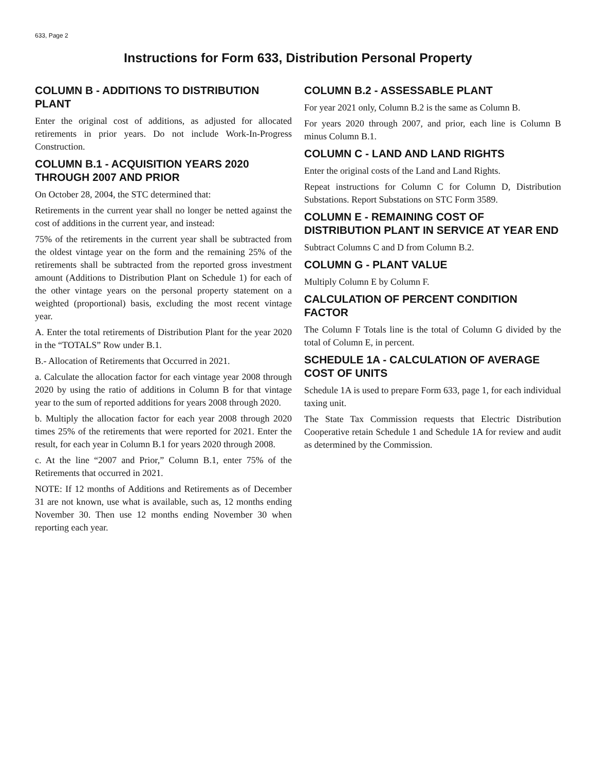633, Page 2
Instructions for Form 633, Distribution Personal Property
COLUMN B - ADDITIONS TO DISTRIBUTION PLANT
Enter the original cost of additions, as adjusted for allocated retirements in prior years. Do not include Work-In-Progress Construction.
COLUMN B.1 - ACQUISITION YEARS 2020 THROUGH 2007 AND PRIOR
On October 28, 2004, the STC determined that:
Retirements in the current year shall no longer be netted against the cost of additions in the current year, and instead:
75% of the retirements in the current year shall be subtracted from the oldest vintage year on the form and the remaining 25% of the retirements shall be subtracted from the reported gross investment amount (Additions to Distribution Plant on Schedule 1) for each of the other vintage years on the personal property statement on a weighted (proportional) basis, excluding the most recent vintage year.
A. Enter the total retirements of Distribution Plant for the year 2020 in the “TOTALS” Row under B.1.
B.- Allocation of Retirements that Occurred in 2021.
a. Calculate the allocation factor for each vintage year 2008 through 2020 by using the ratio of additions in Column B for that vintage year to the sum of reported additions for years 2008 through 2020.
b. Multiply the allocation factor for each year 2008 through 2020 times 25% of the retirements that were reported for 2021. Enter the result, for each year in Column B.1 for years 2020 through 2008.
c. At the line “2007 and Prior,” Column B.1, enter 75% of the Retirements that occurred in 2021.
NOTE: If 12 months of Additions and Retirements as of December 31 are not known, use what is available, such as, 12 months ending November 30. Then use 12 months ending November 30 when reporting each year.
COLUMN B.2 - ASSESSABLE PLANT
For year 2021 only, Column B.2 is the same as Column B.
For years 2020 through 2007, and prior, each line is Column B minus Column B.1.
COLUMN C - LAND AND LAND RIGHTS
Enter the original costs of the Land and Land Rights.
Repeat instructions for Column C for Column D, Distribution Substations. Report Substations on STC Form 3589.
COLUMN E - REMAINING COST OF DISTRIBUTION PLANT IN SERVICE AT YEAR END
Subtract Columns C and D from Column B.2.
COLUMN G - PLANT VALUE
Multiply Column E by Column F.
CALCULATION OF PERCENT CONDITION FACTOR
The Column F Totals line is the total of Column G divided by the total of Column E, in percent.
SCHEDULE 1A - CALCULATION OF AVERAGE COST OF UNITS
Schedule 1A is used to prepare Form 633, page 1, for each individual taxing unit.
The State Tax Commission requests that Electric Distribution Cooperative retain Schedule 1 and Schedule 1A for review and audit as determined by the Commission.